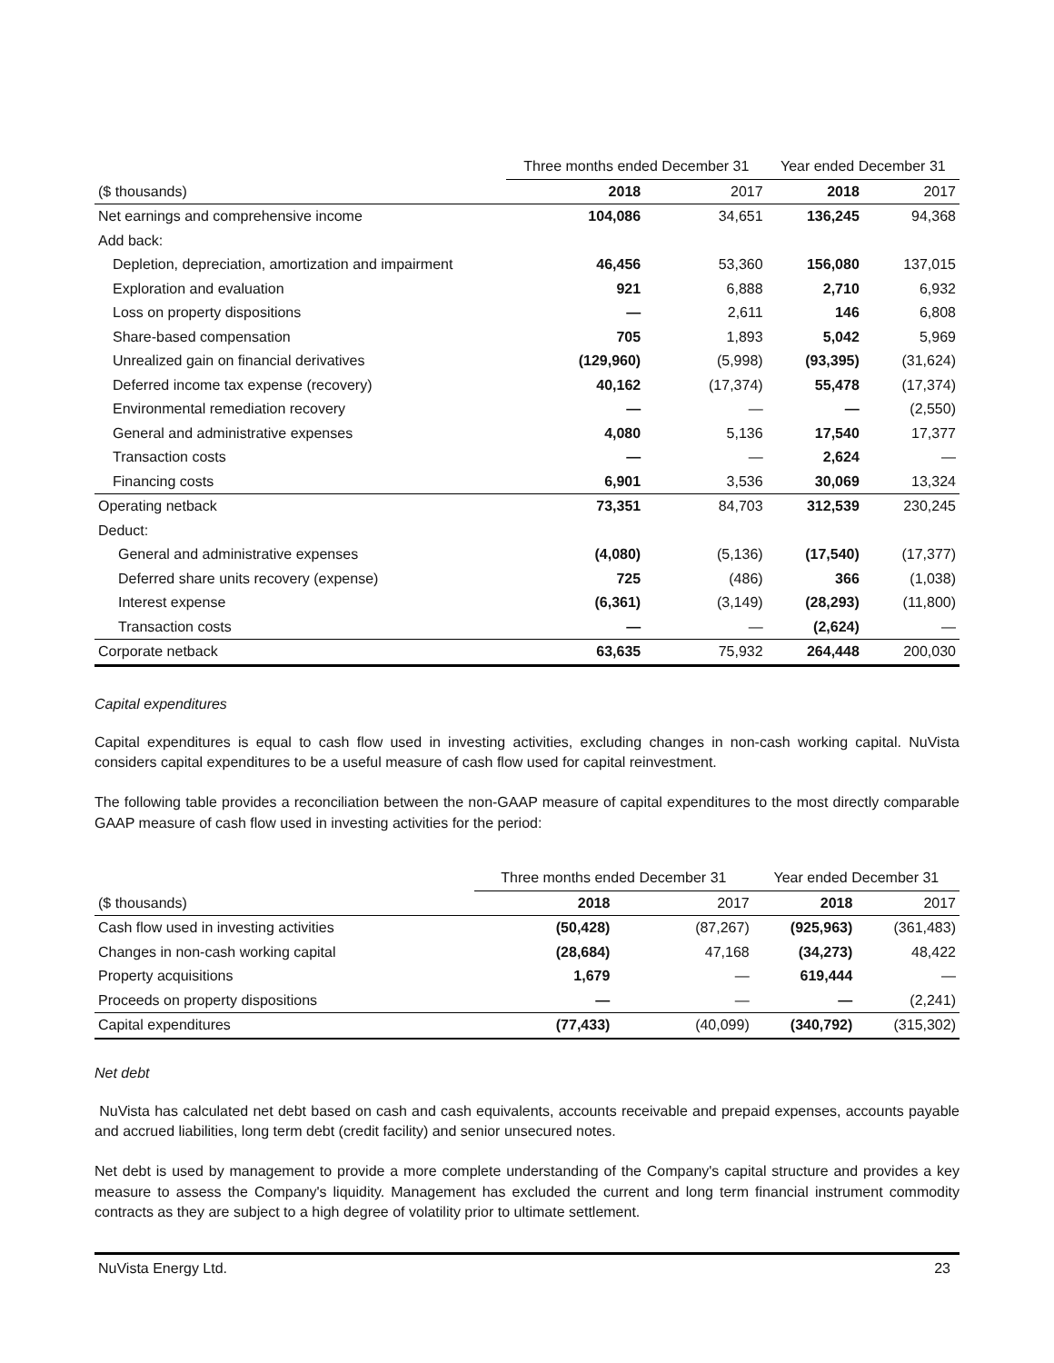| | Three months ended December 31 | | Year ended December 31 | |
| ($ thousands) | 2018 | 2017 | 2018 | 2017 |
| Net earnings and comprehensive income | 104,086 | 34,651 | 136,245 | 94,368 |
| Add back: | | | | |
| Depletion, depreciation, amortization and impairment | 46,456 | 53,360 | 156,080 | 137,015 |
| Exploration and evaluation | 921 | 6,888 | 2,710 | 6,932 |
| Loss on property dispositions | — | 2,611 | 146 | 6,808 |
| Share-based compensation | 705 | 1,893 | 5,042 | 5,969 |
| Unrealized gain on financial derivatives | (129,960) | (5,998) | (93,395) | (31,624) |
| Deferred income tax expense (recovery) | 40,162 | (17,374) | 55,478 | (17,374) |
| Environmental remediation recovery | — | — | — | (2,550) |
| General and administrative expenses | 4,080 | 5,136 | 17,540 | 17,377 |
| Transaction costs | — | — | 2,624 | — |
| Financing costs | 6,901 | 3,536 | 30,069 | 13,324 |
| Operating netback | 73,351 | 84,703 | 312,539 | 230,245 |
| Deduct: | | | | |
| General and administrative expenses | (4,080) | (5,136) | (17,540) | (17,377) |
| Deferred share units recovery (expense) | 725 | (486) | 366 | (1,038) |
| Interest expense | (6,361) | (3,149) | (28,293) | (11,800) |
| Transaction costs | — | — | (2,624) | — |
| Corporate netback | 63,635 | 75,932 | 264,448 | 200,030 |
Capital expenditures
Capital expenditures is equal to cash flow used in investing activities, excluding changes in non-cash working capital. NuVista considers capital expenditures to be a useful measure of cash flow used for capital reinvestment.
The following table provides a reconciliation between the non-GAAP measure of capital expenditures to the most directly comparable GAAP measure of cash flow used in investing activities for the period:
| | Three months ended December 31 | | Year ended December 31 | |
| ($ thousands) | 2018 | 2017 | 2018 | 2017 |
| Cash flow used in investing activities | (50,428) | (87,267) | (925,963) | (361,483) |
| Changes in non-cash working capital | (28,684) | 47,168 | (34,273) | 48,422 |
| Property acquisitions | 1,679 | — | 619,444 | — |
| Proceeds on property dispositions | — | — | — | (2,241) |
| Capital expenditures | (77,433) | (40,099) | (340,792) | (315,302) |
Net debt
NuVista has calculated net debt based on cash and cash equivalents, accounts receivable and prepaid expenses, accounts payable and accrued liabilities, long term debt (credit facility) and senior unsecured notes.
Net debt is used by management to provide a more complete understanding of the Company's capital structure and provides a key measure to assess the Company's liquidity. Management has excluded the current and long term financial instrument commodity contracts as they are subject to a high degree of volatility prior to ultimate settlement.
NuVista Energy Ltd. 23